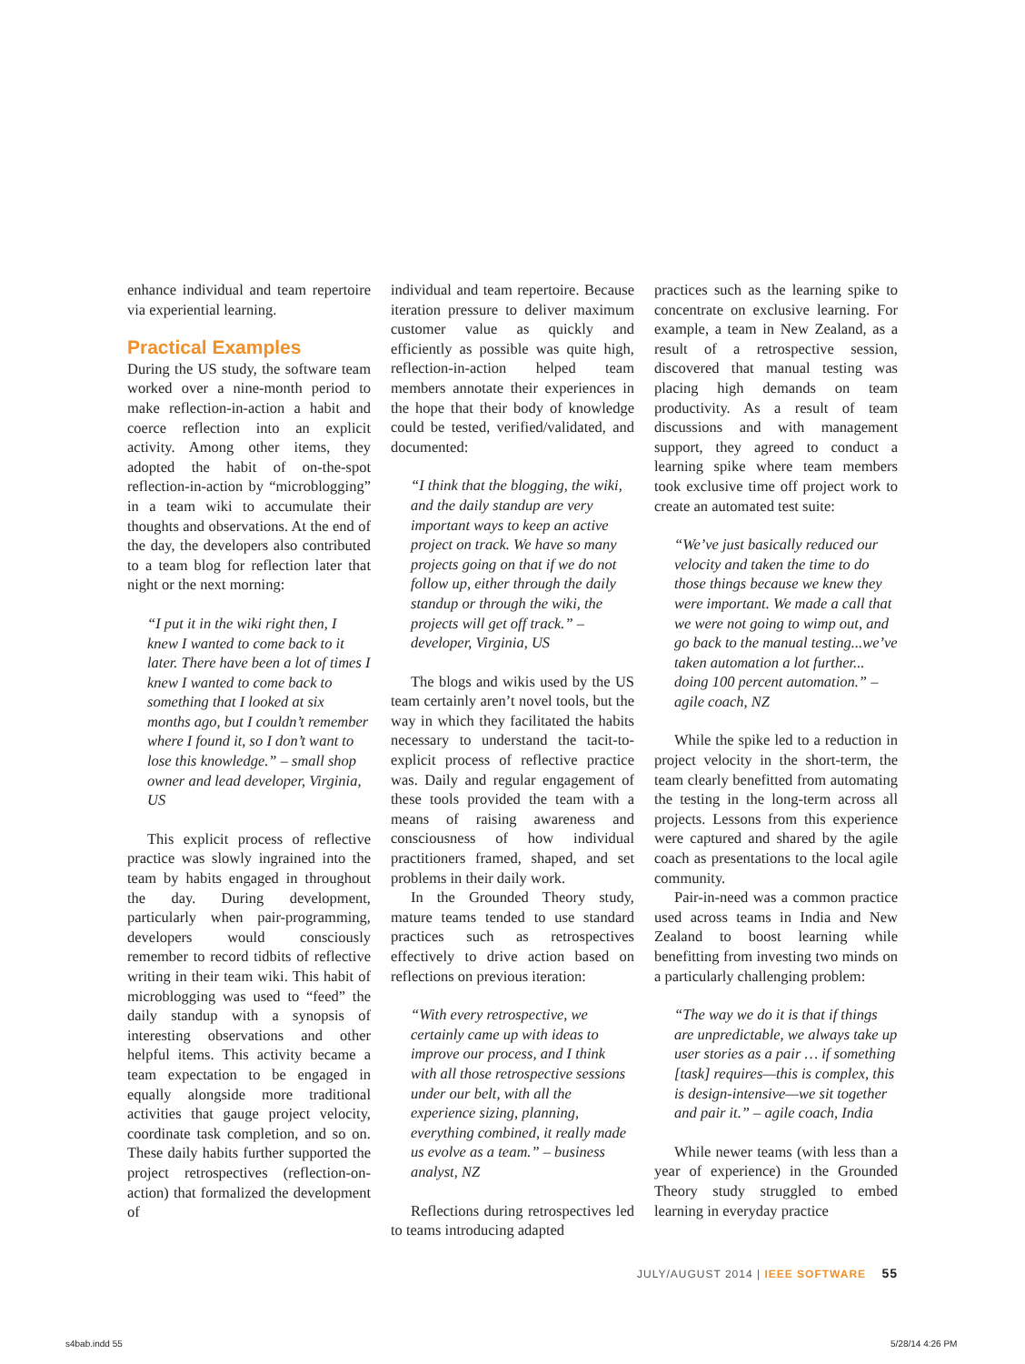enhance individual and team repertoire via experiential learning.
Practical Examples
During the US study, the software team worked over a nine-month period to make reflection-in-action a habit and coerce reflection into an explicit activity. Among other items, they adopted the habit of on-the-spot reflection-in-action by “microblogging” in a team wiki to accumulate their thoughts and observations. At the end of the day, the developers also contributed to a team blog for reflection later that night or the next morning:
“I put it in the wiki right then, I knew I wanted to come back to it later. There have been a lot of times I knew I wanted to come back to something that I looked at six months ago, but I couldn’t remember where I found it, so I don’t want to lose this knowledge.” – small shop owner and lead developer, Virginia, US
This explicit process of reflective practice was slowly ingrained into the team by habits engaged in throughout the day. During development, particularly when pair-programming, developers would consciously remember to record tidbits of reflective writing in their team wiki. This habit of microblogging was used to “feed” the daily standup with a synopsis of interesting observations and other helpful items. This activity became a team expectation to be engaged in equally alongside more traditional activities that gauge project velocity, coordinate task completion, and so on. These daily habits further supported the project retrospectives (reflection-on-action) that formalized the development of
individual and team repertoire. Because iteration pressure to deliver maximum customer value as quickly and efficiently as possible was quite high, reflection-in-action helped team members annotate their experiences in the hope that their body of knowledge could be tested, verified/validated, and documented:
“I think that the blogging, the wiki, and the daily standup are very important ways to keep an active project on track. We have so many projects going on that if we do not follow up, either through the daily standup or through the wiki, the projects will get off track.” – developer, Virginia, US
The blogs and wikis used by the US team certainly aren’t novel tools, but the way in which they facilitated the habits necessary to understand the tacit-to-explicit process of reflective practice was. Daily and regular engagement of these tools provided the team with a means of raising awareness and consciousness of how individual practitioners framed, shaped, and set problems in their daily work.
In the Grounded Theory study, mature teams tended to use standard practices such as retrospectives effectively to drive action based on reflections on previous iteration:
“With every retrospective, we certainly came up with ideas to improve our process, and I think with all those retrospective sessions under our belt, with all the experience sizing, planning, everything combined, it really made us evolve as a team.” – business analyst, NZ
Reflections during retrospectives led to teams introducing adapted
practices such as the learning spike to concentrate on exclusive learning. For example, a team in New Zealand, as a result of a retrospective session, discovered that manual testing was placing high demands on team productivity. As a result of team discussions and with management support, they agreed to conduct a learning spike where team members took exclusive time off project work to create an automated test suite:
“We’ve just basically reduced our velocity and taken the time to do those things because we knew they were important. We made a call that we were not going to wimp out, and go back to the manual testing...we’ve taken automation a lot further... doing 100 percent automation.” – agile coach, NZ
While the spike led to a reduction in project velocity in the short-term, the team clearly benefitted from automating the testing in the long-term across all projects. Lessons from this experience were captured and shared by the agile coach as presentations to the local agile community.
Pair-in-need was a common practice used across teams in India and New Zealand to boost learning while benefitting from investing two minds on a particularly challenging problem:
“The way we do it is that if things are unpredictable, we always take up user stories as a pair … if something [task] requires—this is complex, this is design-intensive—we sit together and pair it.” – agile coach, India
While newer teams (with less than a year of experience) in the Grounded Theory study struggled to embed learning in everyday practice
JULY/AUGUST 2014 | IEEE SOFTWARE 55
s4bab.indd 55 5/28/14 4:26 PM